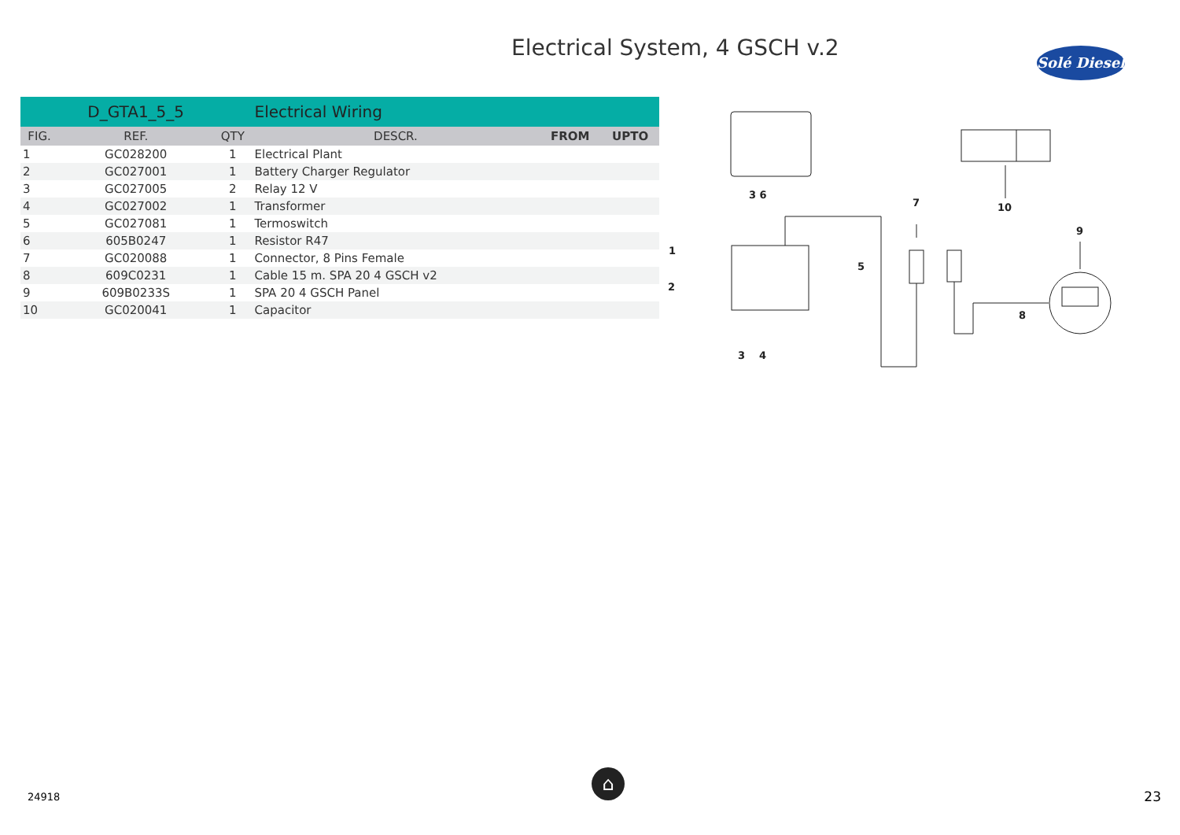Electrical System, 4 GSCH v.2
Solé Diesel
| | D_GTA1_5_5 | | Electrical Wiring | | |
| FIG. | REF. | QTY | DESCR. | FROM | UPTO |
| 1 | GC028200 | 1 | Electrical Plant | | |
| 2 | GC027001 | 1 | Battery Charger Regulator | | |
| 3 | GC027005 | 2 | Relay 12 V | | |
| 4 | GC027002 | 1 | Transformer | | |
| 5 | GC027081 | 1 | Termoswitch | | |
| 6 | 605B0247 | 1 | Resistor R47 | | |
| 7 | GC020088 | 1 | Connector, 8 Pins Female | | |
| 8 | 609C0231 | 1 | Cable 15 m. SPA 20 4 GSCH v2 | | |
| 9 | 609B0233S | 1 | SPA 20 4 GSCH Panel | | |
| 10 | GC020041 | 1 | Capacitor | | |
3 6
7
10
9
1
2
5
8
3
4
24918
⌂
23